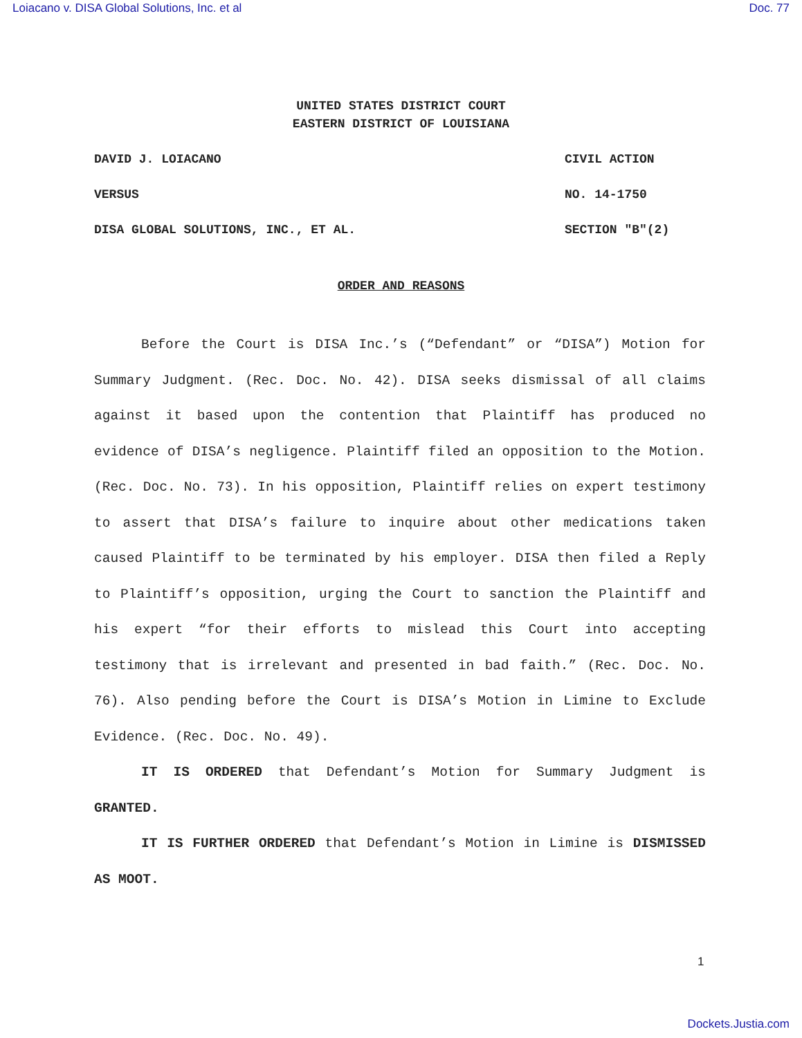Loiacano v. DISA Global Solutions, Inc. et al Doc. 77
UNITED STATES DISTRICT COURT
EASTERN DISTRICT OF LOUISIANA
DAVID J. LOIACANO CIVIL ACTION
VERSUS NO. 14-1750
DISA GLOBAL SOLUTIONS, INC., ET AL. SECTION "B"(2)
ORDER AND REASONS
Before the Court is DISA Inc.’s (“Defendant” or “DISA”) Motion for Summary Judgment. (Rec. Doc. No. 42). DISA seeks dismissal of all claims against it based upon the contention that Plaintiff has produced no evidence of DISA’s negligence. Plaintiff filed an opposition to the Motion. (Rec. Doc. No. 73). In his opposition, Plaintiff relies on expert testimony to assert that DISA’s failure to inquire about other medications taken caused Plaintiff to be terminated by his employer. DISA then filed a Reply to Plaintiff’s opposition, urging the Court to sanction the Plaintiff and his expert “for their efforts to mislead this Court into accepting testimony that is irrelevant and presented in bad faith.” (Rec. Doc. No. 76). Also pending before the Court is DISA’s Motion in Limine to Exclude Evidence. (Rec. Doc. No. 49).
IT IS ORDERED that Defendant’s Motion for Summary Judgment is GRANTED.
IT IS FURTHER ORDERED that Defendant’s Motion in Limine is DISMISSED AS MOOT.
1
Dockets.Justia.com